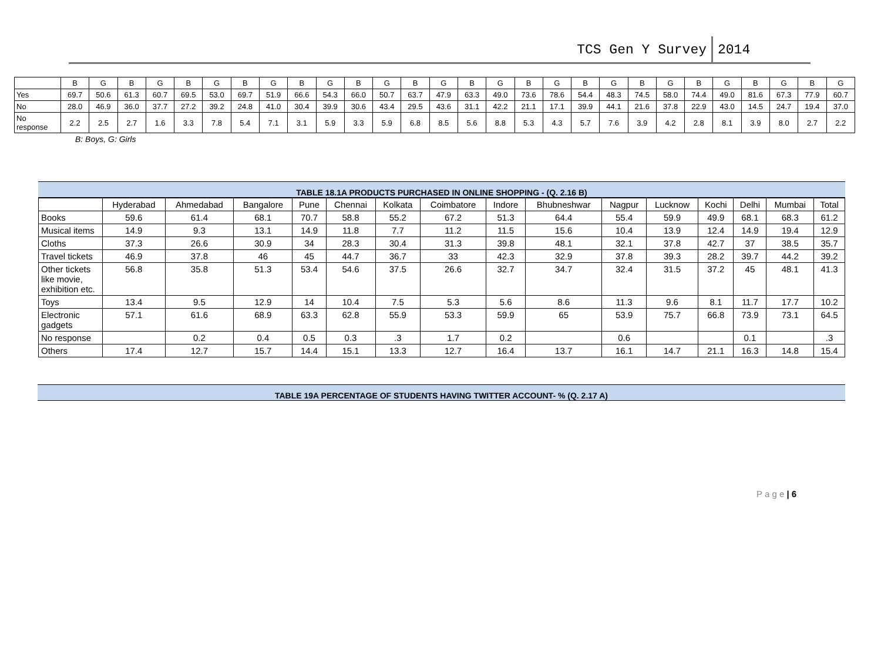TCS Gen Y Survey 2014
| | B | G | B | G | B | G | B | G | B | G | B | G | B | G | B | G | B | G | B | G | B | G | B | G | B | G | B | G |
| Yes | 69.7 | 50.6 | 61.3 | 60.7 | 69.5 | 53.0 | 69.7 | 51.9 | 66.6 | 54.3 | 66.0 | 50.7 | 63.7 | 47.9 | 63.3 | 49.0 | 73.6 | 78.6 | 54.4 | 48.3 | 74.5 | 58.0 | 74.4 | 49.0 | 81.6 | 67.3 | 77.9 | 60.7 |
| No | 28.0 | 46.9 | 36.0 | 37.7 | 27.2 | 39.2 | 24.8 | 41.0 | 30.4 | 39.9 | 30.6 | 43.4 | 29.5 | 43.6 | 31.1 | 42.2 | 21.1 | 17.1 | 39.9 | 44.1 | 21.6 | 37.8 | 22.9 | 43.0 | 14.5 | 24.7 | 19.4 | 37.0 |
| No response | 2.2 | 2.5 | 2.7 | 1.6 | 3.3 | 7.8 | 5.4 | 7.1 | 3.1 | 5.9 | 3.3 | 5.9 | 6.8 | 8.5 | 5.6 | 8.8 | 5.3 | 4.3 | 5.7 | 7.6 | 3.9 | 4.2 | 2.8 | 8.1 | 3.9 | 8.0 | 2.7 | 2.2 |
B: Boys, G: Girls
TABLE 18.1A PRODUCTS PURCHASED IN ONLINE SHOPPING - (Q. 2.16 B)
| | Hyderabad | Ahmedabad | Bangalore | Pune | Chennai | Kolkata | Coimbatore | Indore | Bhubneshwar | Nagpur | Lucknow | Kochi | Delhi | Mumbai | Total |
| Books | 59.6 | 61.4 | 68.1 | 70.7 | 58.8 | 55.2 | 67.2 | 51.3 | 64.4 | 55.4 | 59.9 | 49.9 | 68.1 | 68.3 | 61.2 |
| Musical items | 14.9 | 9.3 | 13.1 | 14.9 | 11.8 | 7.7 | 11.2 | 11.5 | 15.6 | 10.4 | 13.9 | 12.4 | 14.9 | 19.4 | 12.9 |
| Cloths | 37.3 | 26.6 | 30.9 | 34 | 28.3 | 30.4 | 31.3 | 39.8 | 48.1 | 32.1 | 37.8 | 42.7 | 37 | 38.5 | 35.7 |
| Travel tickets | 46.9 | 37.8 | 46 | 45 | 44.7 | 36.7 | 33 | 42.3 | 32.9 | 37.8 | 39.3 | 28.2 | 39.7 | 44.2 | 39.2 |
| Other tickets like movie, exhibition etc. | 56.8 | 35.8 | 51.3 | 53.4 | 54.6 | 37.5 | 26.6 | 32.7 | 34.7 | 32.4 | 31.5 | 37.2 | 45 | 48.1 | 41.3 |
| Toys | 13.4 | 9.5 | 12.9 | 14 | 10.4 | 7.5 | 5.3 | 5.6 | 8.6 | 11.3 | 9.6 | 8.1 | 11.7 | 17.7 | 10.2 |
| Electronic gadgets | 57.1 | 61.6 | 68.9 | 63.3 | 62.8 | 55.9 | 53.3 | 59.9 | 65 | 53.9 | 75.7 | 66.8 | 73.9 | 73.1 | 64.5 |
| No response | | 0.2 | 0.4 | 0.5 | 0.3 | .3 | 1.7 | 0.2 | | 0.6 | | | 0.1 | | .3 |
| Others | 17.4 | 12.7 | 15.7 | 14.4 | 15.1 | 13.3 | 12.7 | 16.4 | 13.7 | 16.1 | 14.7 | 21.1 | 16.3 | 14.8 | 15.4 |
TABLE 19A PERCENTAGE OF STUDENTS HAVING TWITTER ACCOUNT- % (Q. 2.17 A)
P a g e | 6